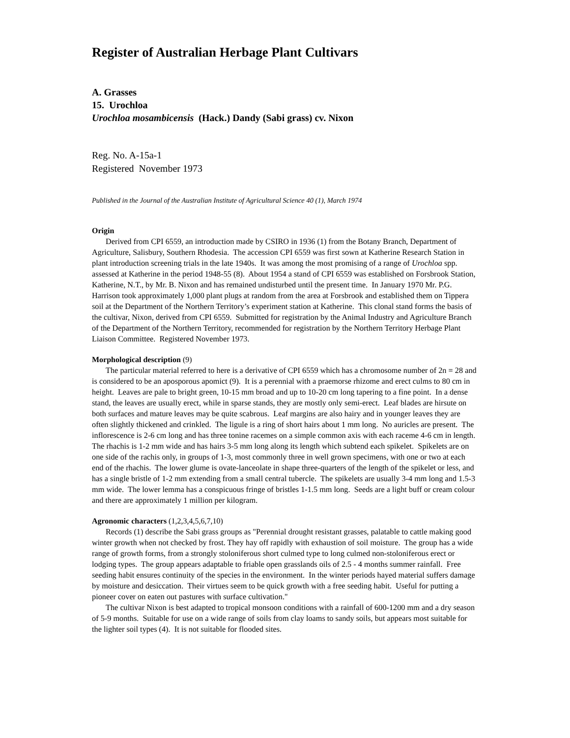Register of Australian Herbage Plant Cultivars
A. Grasses
15. Urochloa
Urochloa mosambicensis (Hack.) Dandy (Sabi grass) cv. Nixon
Reg. No. A-15a-1
Registered November 1973
Published in the Journal of the Australian Institute of Agricultural Science 40 (1), March 1974
Origin
Derived from CPI 6559, an introduction made by CSIRO in 1936 (1) from the Botany Branch, Department of Agriculture, Salisbury, Southern Rhodesia. The accession CPI 6559 was first sown at Katherine Research Station in plant introduction screening trials in the late 1940s. It was among the most promising of a range of Urochloa spp. assessed at Katherine in the period 1948-55 (8). About 1954 a stand of CPI 6559 was established on Forsbrook Station, Katherine, N.T., by Mr. B. Nixon and has remained undisturbed until the present time. In January 1970 Mr. P.G. Harrison took approximately 1,000 plant plugs at random from the area at Forsbrook and established them on Tippera soil at the Department of the Northern Territory’s experiment station at Katherine. This clonal stand forms the basis of the cultivar, Nixon, derived from CPI 6559. Submitted for registration by the Animal Industry and Agriculture Branch of the Department of the Northern Territory, recommended for registration by the Northern Territory Herbage Plant Liaison Committee. Registered November 1973.
Morphological description (9)
The particular material referred to here is a derivative of CPI 6559 which has a chromosome number of 2n = 28 and is considered to be an aposporous apomict (9). It is a perennial with a praemorse rhizome and erect culms to 80 cm in height. Leaves are pale to bright green, 10-15 mm broad and up to 10-20 cm long tapering to a fine point. In a dense stand, the leaves are usually erect, while in sparse stands, they are mostly only semi-erect. Leaf blades are hirsute on both surfaces and mature leaves may be quite scabrous. Leaf margins are also hairy and in younger leaves they are often slightly thickened and crinkled. The ligule is a ring of short hairs about 1 mm long. No auricles are present. The inflorescence is 2-6 cm long and has three tonine racemes on a simple common axis with each raceme 4-6 cm in length. The rhachis is 1-2 mm wide and has hairs 3-5 mm long along its length which subtend each spikelet. Spikelets are on one side of the rachis only, in groups of 1-3, most commonly three in well grown specimens, with one or two at each end of the rhachis. The lower glume is ovate-lanceolate in shape three-quarters of the length of the spikelet or less, and has a single bristle of 1-2 mm extending from a small central tubercle. The spikelets are usually 3-4 mm long and 1.5-3 mm wide. The lower lemma has a conspicuous fringe of bristles 1-1.5 mm long. Seeds are a light buff or cream colour and there are approximately 1 million per kilogram.
Agronomic characters (1,2,3,4,5,6,7,10)
Records (1) describe the Sabi grass groups as "Perennial drought resistant grasses, palatable to cattle making good winter growth when not checked by frost. They hay off rapidly with exhaustion of soil moisture. The group has a wide range of growth forms, from a strongly stoloniferous short culmed type to long culmed non-stoloniferous erect or lodging types. The group appears adaptable to friable open grasslands oils of 2.5 - 4 months summer rainfall. Free seeding habit ensures continuity of the species in the environment. In the winter periods hayed material suffers damage by moisture and desiccation. Their virtues seem to be quick growth with a free seeding habit. Useful for putting a pioneer cover on eaten out pastures with surface cultivation."
The cultivar Nixon is best adapted to tropical monsoon conditions with a rainfall of 600-1200 mm and a dry season of 5-9 months. Suitable for use on a wide range of soils from clay loams to sandy soils, but appears most suitable for the lighter soil types (4). It is not suitable for flooded sites.